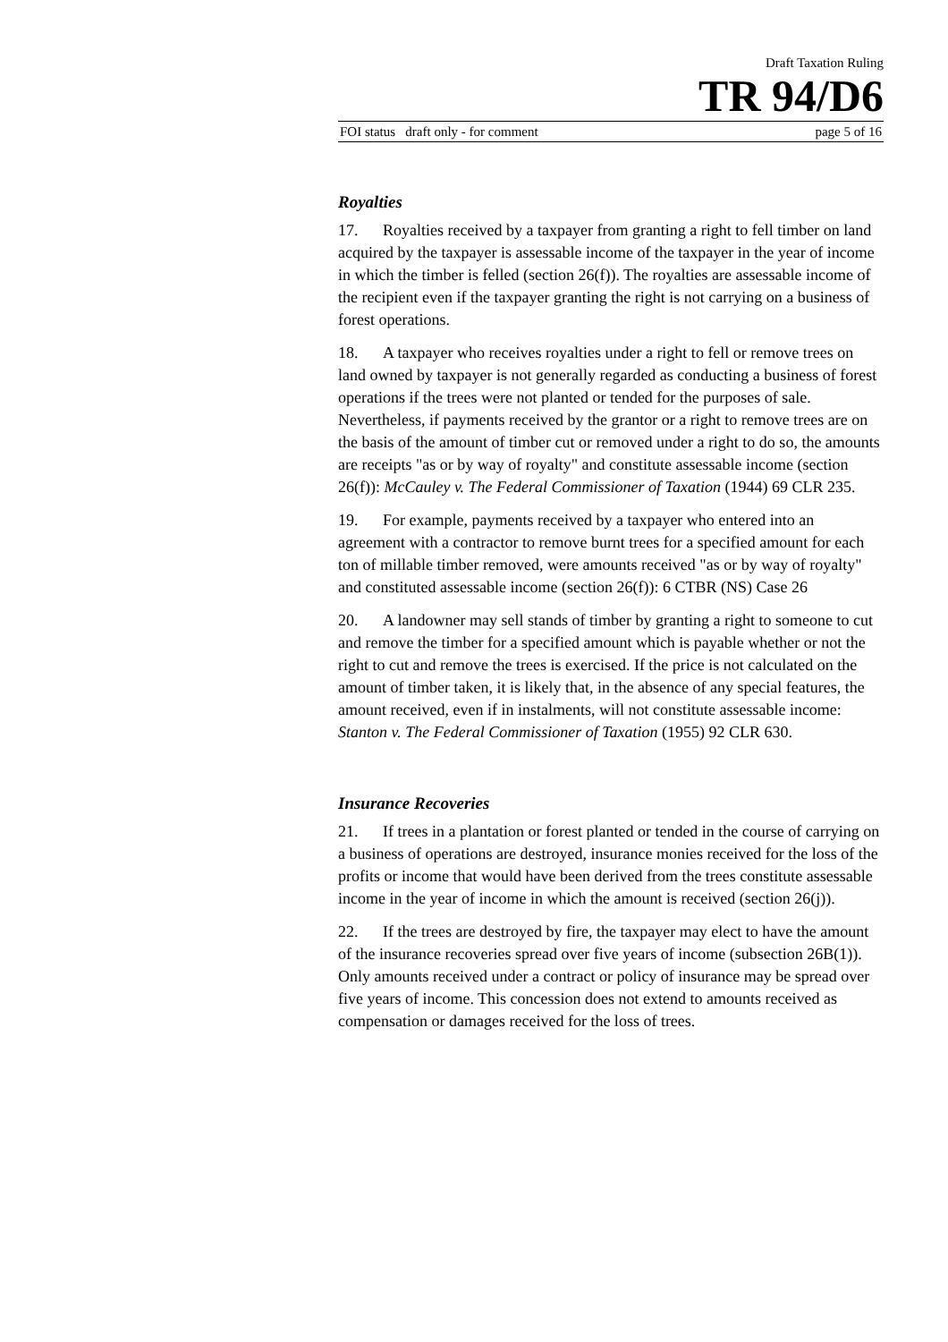Draft Taxation Ruling
TR 94/D6
FOI status draft only - for comment page 5 of 16
Royalties
17. Royalties received by a taxpayer from granting a right to fell timber on land acquired by the taxpayer is assessable income of the taxpayer in the year of income in which the timber is felled (section 26(f)). The royalties are assessable income of the recipient even if the taxpayer granting the right is not carrying on a business of forest operations.
18. A taxpayer who receives royalties under a right to fell or remove trees on land owned by taxpayer is not generally regarded as conducting a business of forest operations if the trees were not planted or tended for the purposes of sale. Nevertheless, if payments received by the grantor or a right to remove trees are on the basis of the amount of timber cut or removed under a right to do so, the amounts are receipts "as or by way of royalty" and constitute assessable income (section 26(f)): McCauley v. The Federal Commissioner of Taxation (1944) 69 CLR 235.
19. For example, payments received by a taxpayer who entered into an agreement with a contractor to remove burnt trees for a specified amount for each ton of millable timber removed, were amounts received "as or by way of royalty" and constituted assessable income (section 26(f)): 6 CTBR (NS) Case 26
20. A landowner may sell stands of timber by granting a right to someone to cut and remove the timber for a specified amount which is payable whether or not the right to cut and remove the trees is exercised. If the price is not calculated on the amount of timber taken, it is likely that, in the absence of any special features, the amount received, even if in instalments, will not constitute assessable income: Stanton v. The Federal Commissioner of Taxation (1955) 92 CLR 630.
Insurance Recoveries
21. If trees in a plantation or forest planted or tended in the course of carrying on a business of operations are destroyed, insurance monies received for the loss of the profits or income that would have been derived from the trees constitute assessable income in the year of income in which the amount is received (section 26(j)).
22. If the trees are destroyed by fire, the taxpayer may elect to have the amount of the insurance recoveries spread over five years of income (subsection 26B(1)). Only amounts received under a contract or policy of insurance may be spread over five years of income. This concession does not extend to amounts received as compensation or damages received for the loss of trees.